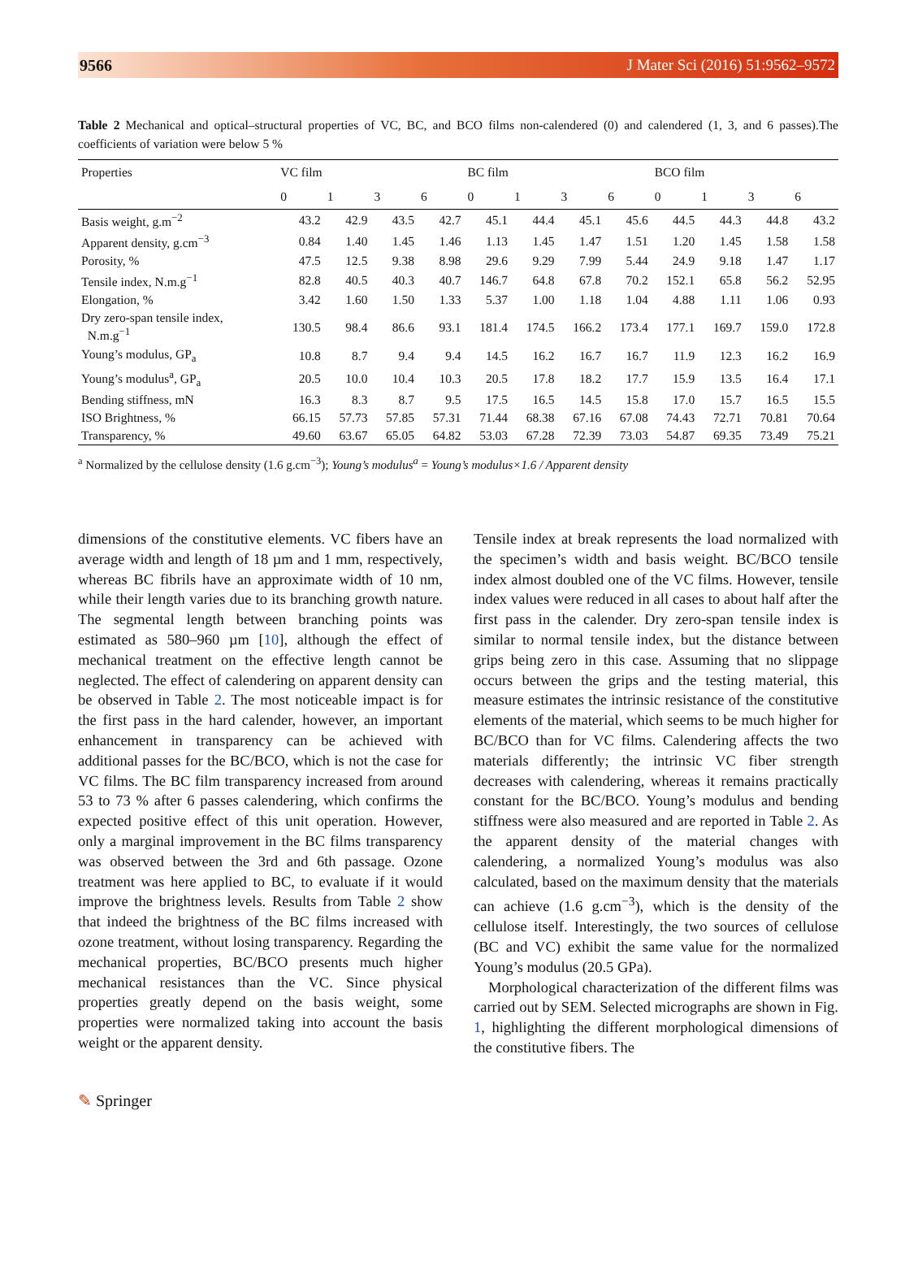9566 J Mater Sci (2016) 51:9562–9572
Table 2 Mechanical and optical–structural properties of VC, BC, and BCO films non-calendered (0) and calendered (1, 3, and 6 passes).The coefficients of variation were below 5 %
| Properties | VC film | | | | BC film | | | | BCO film | | | |
| --- | --- | --- | --- | --- | --- | --- | --- | --- | --- | --- | --- | --- |
| | 0 | 1 | 3 | 6 | 0 | 1 | 3 | 6 | 0 | 1 | 3 | 6 |
| Basis weight, g.m<sup>−2</sup> | 43.2 | 42.9 | 43.5 | 42.7 | 45.1 | 44.4 | 45.1 | 45.6 | 44.5 | 44.3 | 44.8 | 43.2 |
| Apparent density, g.cm<sup>−3</sup> | 0.84 | 1.40 | 1.45 | 1.46 | 1.13 | 1.45 | 1.47 | 1.51 | 1.20 | 1.45 | 1.58 | 1.58 |
| Porosity, % | 47.5 | 12.5 | 9.38 | 8.98 | 29.6 | 9.29 | 7.99 | 5.44 | 24.9 | 9.18 | 1.47 | 1.17 |
| Tensile index, N.m.g<sup>−1</sup> | 82.8 | 40.5 | 40.3 | 40.7 | 146.7 | 64.8 | 67.8 | 70.2 | 152.1 | 65.8 | 56.2 | 52.95 |
| Elongation, % | 3.42 | 1.60 | 1.50 | 1.33 | 5.37 | 1.00 | 1.18 | 1.04 | 4.88 | 1.11 | 1.06 | 0.93 |
| Dry zero-span tensile index, N.m.g<sup>−1</sup> | 130.5 | 98.4 | 86.6 | 93.1 | 181.4 | 174.5 | 166.2 | 173.4 | 177.1 | 169.7 | 159.0 | 172.8 |
| Young’s modulus, GP<sub>a</sub> | 10.8 | 8.7 | 9.4 | 9.4 | 14.5 | 16.2 | 16.7 | 16.7 | 11.9 | 12.3 | 16.2 | 16.9 |
| Young’s modulus<sup>a</sup>, GP<sub>a</sub> | 20.5 | 10.0 | 10.4 | 10.3 | 20.5 | 17.8 | 18.2 | 17.7 | 15.9 | 13.5 | 16.4 | 17.1 |
| Bending stiffness, mN | 16.3 | 8.3 | 8.7 | 9.5 | 17.5 | 16.5 | 14.5 | 15.8 | 17.0 | 15.7 | 16.5 | 15.5 |
| ISO Brightness, % | 66.15 | 57.73 | 57.85 | 57.31 | 71.44 | 68.38 | 67.16 | 67.08 | 74.43 | 72.71 | 70.81 | 70.64 |
| Transparency, % | 49.60 | 63.67 | 65.05 | 64.82 | 53.03 | 67.28 | 72.39 | 73.03 | 54.87 | 69.35 | 73.49 | 75.21 |
<sup>a</sup> Normalized by the cellulose density (1.6 g.cm<sup>−3</sup>); Young’s modulus<sup>a</sup> = Young’s modulus×1.6 / Apparent density
dimensions of the constitutive elements. VC fibers have an average width and length of 18 µm and 1 mm, respectively, whereas BC fibrils have an approximate width of 10 nm, while their length varies due to its branching growth nature. The segmental length between branching points was estimated as 580–960 µm [10], although the effect of mechanical treatment on the effective length cannot be neglected. The effect of calendering on apparent density can be observed in Table 2. The most noticeable impact is for the first pass in the hard calender, however, an important enhancement in transparency can be achieved with additional passes for the BC/BCO, which is not the case for VC films. The BC film transparency increased from around 53 to 73 % after 6 passes calendering, which confirms the expected positive effect of this unit operation. However, only a marginal improvement in the BC films transparency was observed between the 3rd and 6th passage. Ozone treatment was here applied to BC, to evaluate if it would improve the brightness levels. Results from Table 2 show that indeed the brightness of the BC films increased with ozone treatment, without losing transparency. Regarding the mechanical properties, BC/BCO presents much higher mechanical resistances than the VC. Since physical properties greatly depend on the basis weight, some properties were normalized taking into account the basis weight or the apparent density.
Tensile index at break represents the load normalized with the specimen’s width and basis weight. BC/BCO tensile index almost doubled one of the VC films. However, tensile index values were reduced in all cases to about half after the first pass in the calender. Dry zero-span tensile index is similar to normal tensile index, but the distance between grips being zero in this case. Assuming that no slippage occurs between the grips and the testing material, this measure estimates the intrinsic resistance of the constitutive elements of the material, which seems to be much higher for BC/BCO than for VC films. Calendering affects the two materials differently; the intrinsic VC fiber strength decreases with calendering, whereas it remains practically constant for the BC/BCO. Young’s modulus and bending stiffness were also measured and are reported in Table 2. As the apparent density of the material changes with calendering, a normalized Young’s modulus was also calculated, based on the maximum density that the materials can achieve (1.6 g.cm<sup>−3</sup>), which is the density of the cellulose itself. Interestingly, the two sources of cellulose (BC and VC) exhibit the same value for the normalized Young’s modulus (20.5 GPa).
Morphological characterization of the different films was carried out by SEM. Selected micrographs are shown in Fig. 1, highlighting the different morphological dimensions of the constitutive fibers. The
✎ Springer